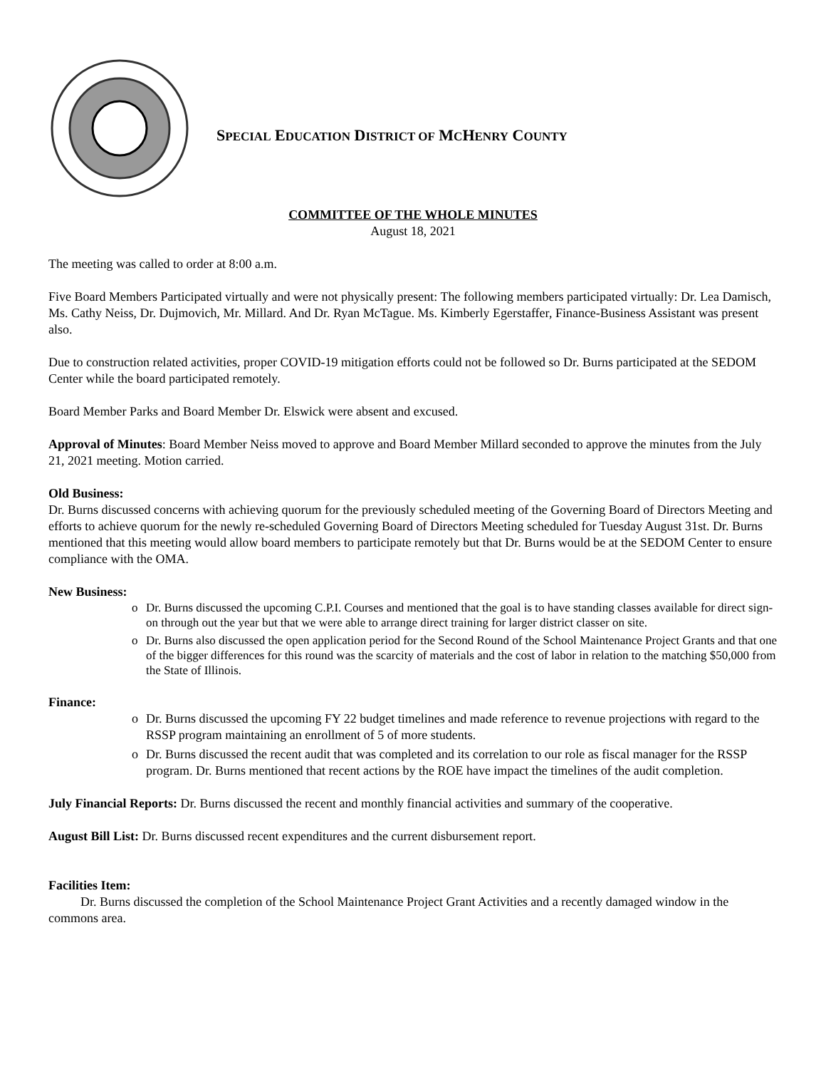SPECIAL EDUCATION DISTRICT OF MCHENRY COUNTY
COMMITTEE OF THE WHOLE MINUTES
August 18, 2021
The meeting was called to order at 8:00 a.m.
Five Board Members Participated virtually and were not physically present: The following members participated virtually: Dr. Lea Damisch, Ms. Cathy Neiss, Dr. Dujmovich, Mr. Millard. And Dr. Ryan McTague. Ms. Kimberly Egerstaffer, Finance-Business Assistant was present also.
Due to construction related activities, proper COVID-19 mitigation efforts could not be followed so Dr. Burns participated at the SEDOM Center while the board participated remotely.
Board Member Parks and Board Member Dr. Elswick were absent and excused.
Approval of Minutes: Board Member Neiss moved to approve and Board Member Millard seconded to approve the minutes from the July 21, 2021 meeting. Motion carried.
Old Business:
Dr. Burns discussed concerns with achieving quorum for the previously scheduled meeting of the Governing Board of Directors Meeting and efforts to achieve quorum for the newly re-scheduled Governing Board of Directors Meeting scheduled for Tuesday August 31st. Dr. Burns mentioned that this meeting would allow board members to participate remotely but that Dr. Burns would be at the SEDOM Center to ensure compliance with the OMA.
New Business:
o Dr. Burns discussed the upcoming C.P.I. Courses and mentioned that the goal is to have standing classes available for direct sign-on through out the year but that we were able to arrange direct training for larger district classer on site.
o Dr. Burns also discussed the open application period for the Second Round of the School Maintenance Project Grants and that one of the bigger differences for this round was the scarcity of materials and the cost of labor in relation to the matching $50,000 from the State of Illinois.
Finance:
o Dr. Burns discussed the upcoming FY 22 budget timelines and made reference to revenue projections with regard to the RSSP program maintaining an enrollment of 5 of more students.
o Dr. Burns discussed the recent audit that was completed and its correlation to our role as fiscal manager for the RSSP program. Dr. Burns mentioned that recent actions by the ROE have impact the timelines of the audit completion.
July Financial Reports: Dr. Burns discussed the recent and monthly financial activities and summary of the cooperative.
August Bill List: Dr. Burns discussed recent expenditures and the current disbursement report.
Facilities Item:
Dr. Burns discussed the completion of the School Maintenance Project Grant Activities and a recently damaged window in the commons area.